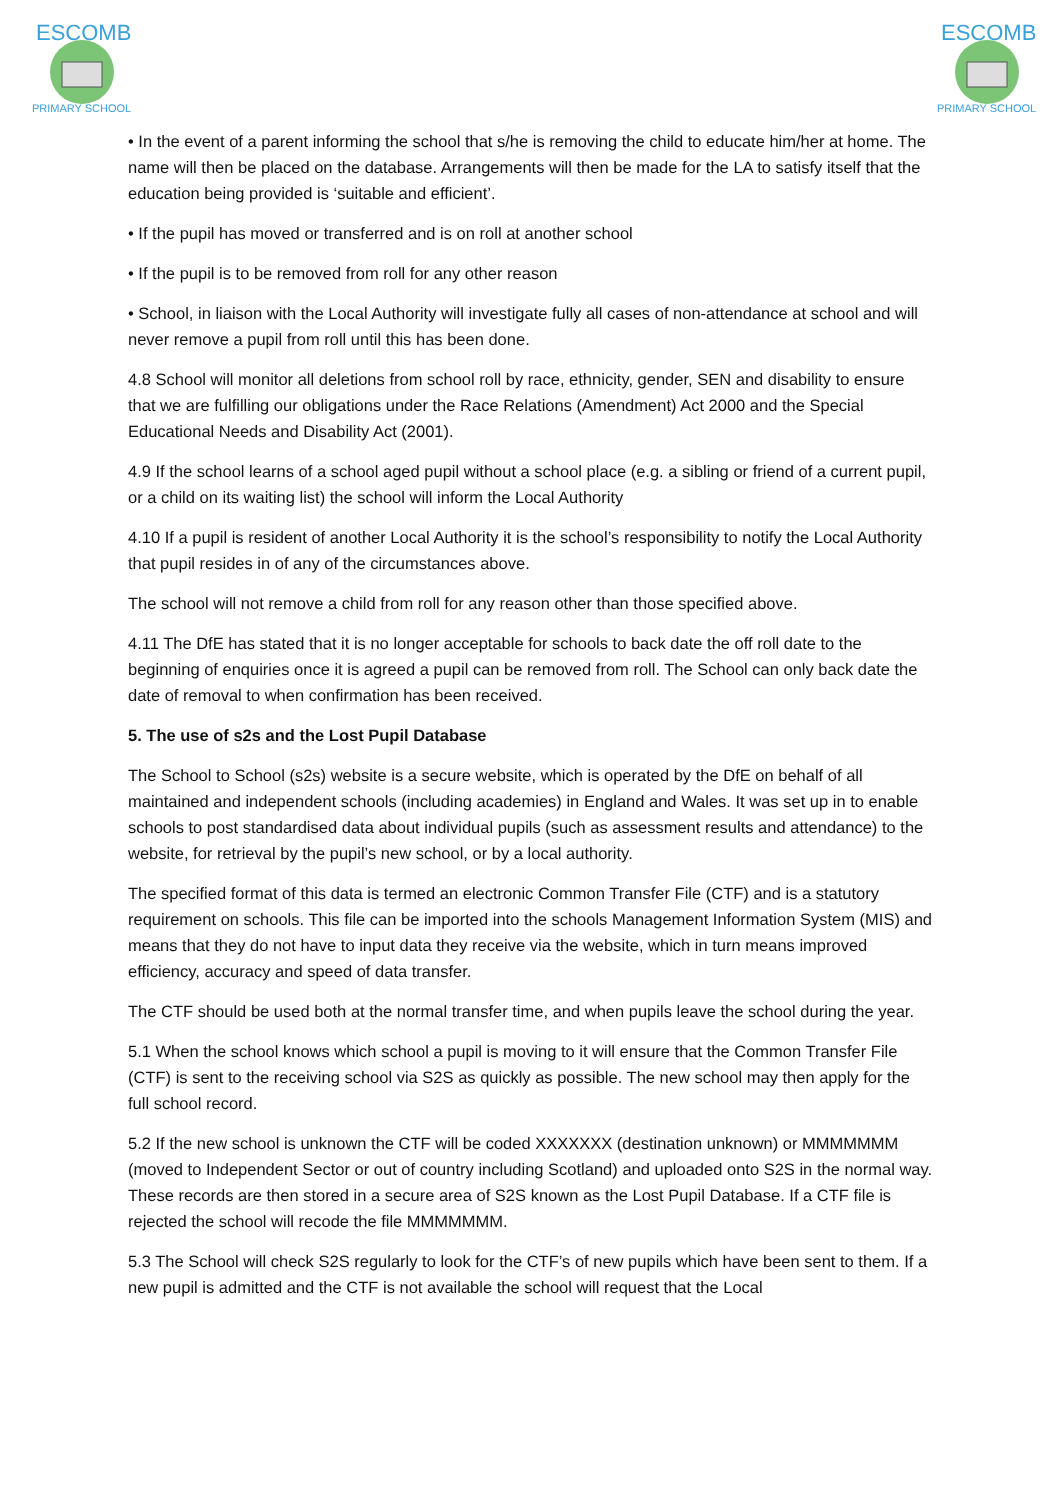ESCOMB
PRIMARY SCHOOL
ESCOMB
PRIMARY SCHOOL
• In the event of a parent informing the school that s/he is removing the child to educate him/her at home. The name will then be placed on the database. Arrangements will then be made for the LA to satisfy itself that the education being provided is ‘suitable and efficient’.
• If the pupil has moved or transferred and is on roll at another school
• If the pupil is to be removed from roll for any other reason
• School, in liaison with the Local Authority will investigate fully all cases of non-attendance at school and will never remove a pupil from roll until this has been done.
4.8 School will monitor all deletions from school roll by race, ethnicity, gender, SEN and disability to ensure that we are fulfilling our obligations under the Race Relations (Amendment) Act 2000 and the Special Educational Needs and Disability Act (2001).
4.9 If the school learns of a school aged pupil without a school place (e.g. a sibling or friend of a current pupil, or a child on its waiting list) the school will inform the Local Authority
4.10 If a pupil is resident of another Local Authority it is the school’s responsibility to notify the Local Authority that pupil resides in of any of the circumstances above.
The school will not remove a child from roll for any reason other than those specified above.
4.11 The DfE has stated that it is no longer acceptable for schools to back date the off roll date to the beginning of enquiries once it is agreed a pupil can be removed from roll. The School can only back date the date of removal to when confirmation has been received.
5. The use of s2s and the Lost Pupil Database
The School to School (s2s) website is a secure website, which is operated by the DfE on behalf of all maintained and independent schools (including academies) in England and Wales. It was set up in to enable schools to post standardised data about individual pupils (such as assessment results and attendance) to the website, for retrieval by the pupil’s new school, or by a local authority.
The specified format of this data is termed an electronic Common Transfer File (CTF) and is a statutory requirement on schools. This file can be imported into the schools Management Information System (MIS) and means that they do not have to input data they receive via the website, which in turn means improved efficiency, accuracy and speed of data transfer.
The CTF should be used both at the normal transfer time, and when pupils leave the school during the year.
5.1 When the school knows which school a pupil is moving to it will ensure that the Common Transfer File (CTF) is sent to the receiving school via S2S as quickly as possible. The new school may then apply for the full school record.
5.2 If the new school is unknown the CTF will be coded XXXXXXX (destination unknown) or MMMMMMM (moved to Independent Sector or out of country including Scotland) and uploaded onto S2S in the normal way. These records are then stored in a secure area of S2S known as the Lost Pupil Database. If a CTF file is rejected the school will recode the file MMMMMMM.
5.3 The School will check S2S regularly to look for the CTF’s of new pupils which have been sent to them. If a new pupil is admitted and the CTF is not available the school will request that the Local